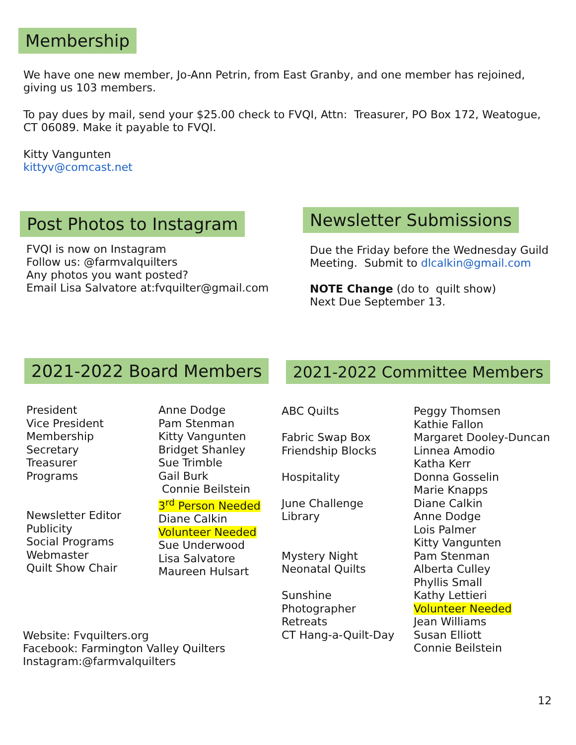Membership
We have one new member, Jo-Ann Petrin, from East Granby, and one member has rejoined, giving us 103 members.
To pay dues by mail, send your $25.00 check to FVQI, Attn: Treasurer, PO Box 172, Weatogue, CT 06089. Make it payable to FVQI.
Kitty Vangunten
kittyv@comcast.net
Post Photos to Instagram
FVQI is now on Instagram
Follow us: @farmvalquilters
Any photos you want posted?
Email Lisa Salvatore at:fvquilter@gmail.com
Newsletter Submissions
Due the Friday before the Wednesday Guild Meeting. Submit to dlcalkin@gmail.com
NOTE Change (do to quilt show)
Next Due September 13.
2021-2022 Board Members
| President Vice President Membership Secretary Treasurer Programs Newsletter Editor Publicity Social Programs Webmaster Quilt Show Chair | Anne Dodge Pam Stenman Kitty Vangunten Bridget Shanley Sue Trimble Gail Burk Connie Beilstein 3<sup>rd</sup> Person Needed Diane Calkin Volunteer Needed Sue Underwood Lisa Salvatore Maureen Hulsart |
Website: Fvquilters.org
Facebook: Farmington Valley Quilters
Instagram:@farmvalquilters
2021-2022 Committee Members
| ABC Quilts Fabric Swap Box Friendship Blocks Hospitality June Challenge Library Mystery Night Neonatal Quilts Sunshine Photographer Retreats CT Hang-a-Quilt-Day | Peggy Thomsen Kathie Fallon Margaret Dooley-Duncan Linnea Amodio Katha Kerr Donna Gosselin Marie Knapps Diane Calkin Anne Dodge Lois Palmer Kitty Vangunten Pam Stenman Alberta Culley Phyllis Small Kathy Lettieri Volunteer Needed Jean Williams Susan Elliott Connie Beilstein |
12